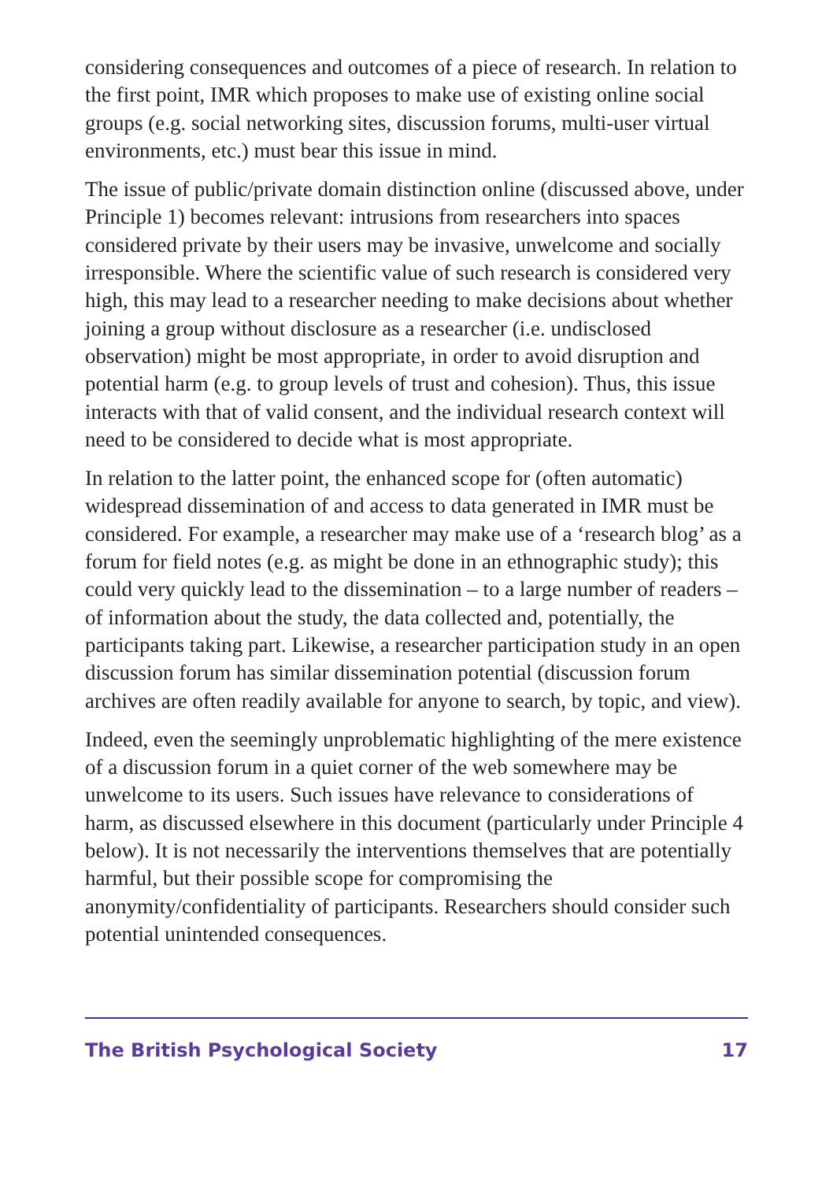considering consequences and outcomes of a piece of research. In relation to the first point, IMR which proposes to make use of existing online social groups (e.g. social networking sites, discussion forums, multi-user virtual environments, etc.) must bear this issue in mind.
The issue of public/private domain distinction online (discussed above, under Principle 1) becomes relevant: intrusions from researchers into spaces considered private by their users may be invasive, unwelcome and socially irresponsible. Where the scientific value of such research is considered very high, this may lead to a researcher needing to make decisions about whether joining a group without disclosure as a researcher (i.e. undisclosed observation) might be most appropriate, in order to avoid disruption and potential harm (e.g. to group levels of trust and cohesion). Thus, this issue interacts with that of valid consent, and the individual research context will need to be considered to decide what is most appropriate.
In relation to the latter point, the enhanced scope for (often automatic) widespread dissemination of and access to data generated in IMR must be considered. For example, a researcher may make use of a ‘research blog’ as a forum for field notes (e.g. as might be done in an ethnographic study); this could very quickly lead to the dissemination – to a large number of readers – of information about the study, the data collected and, potentially, the participants taking part. Likewise, a researcher participation study in an open discussion forum has similar dissemination potential (discussion forum archives are often readily available for anyone to search, by topic, and view).
Indeed, even the seemingly unproblematic highlighting of the mere existence of a discussion forum in a quiet corner of the web somewhere may be unwelcome to its users. Such issues have relevance to considerations of harm, as discussed elsewhere in this document (particularly under Principle 4 below). It is not necessarily the interventions themselves that are potentially harmful, but their possible scope for compromising the anonymity/confidentiality of participants. Researchers should consider such potential unintended consequences.
The British Psychological Society 17